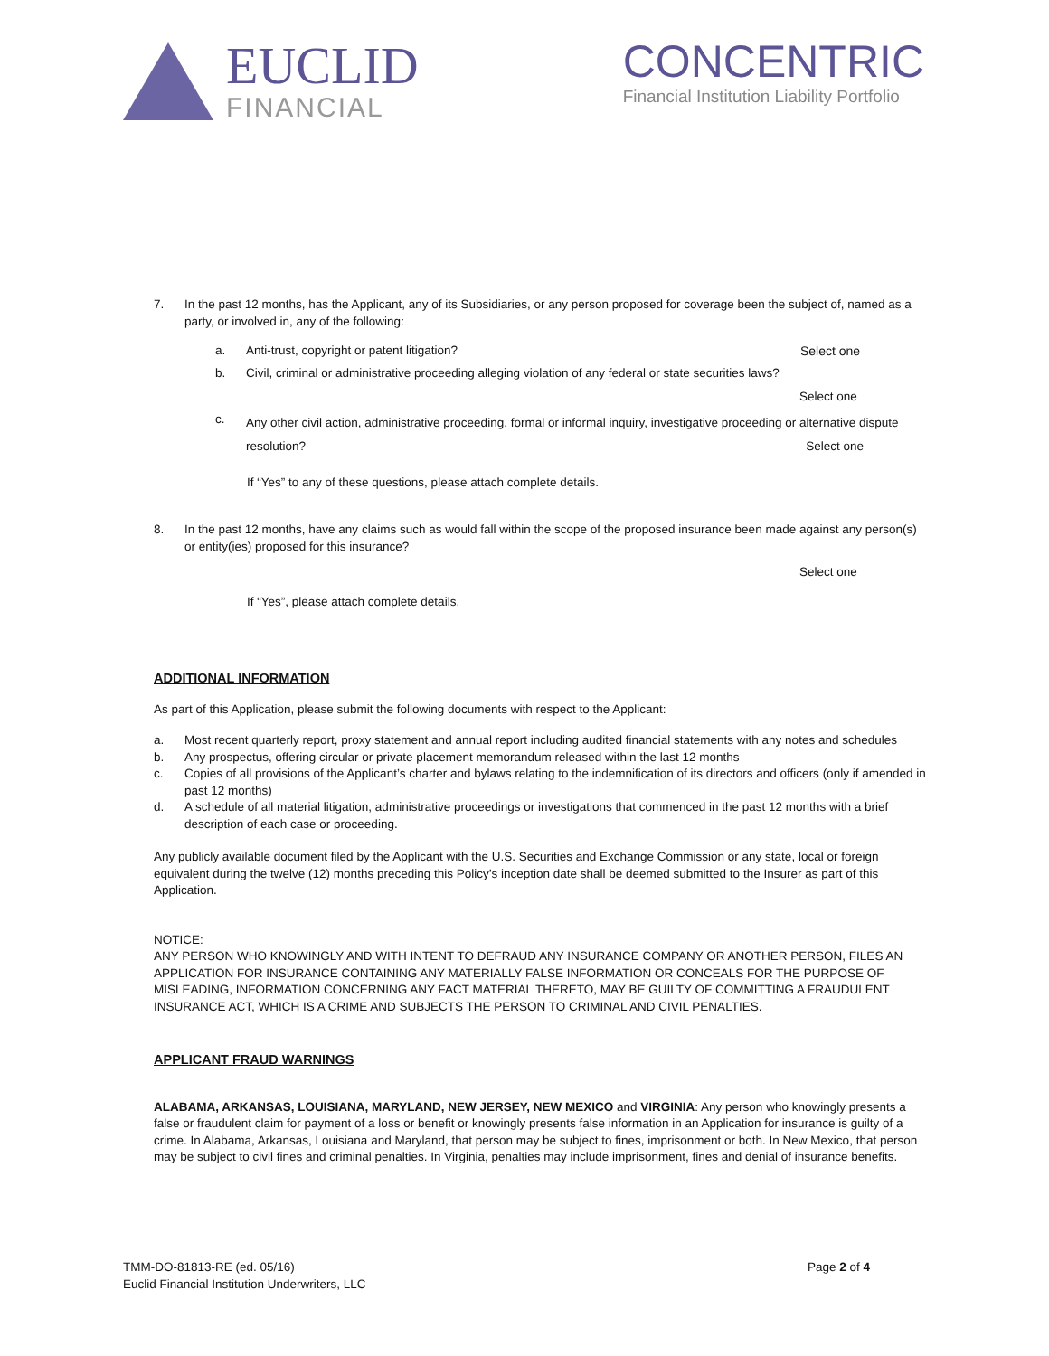EUCLID
FINANCIAL
CONCENTRIC
Financial Institution Liability Portfolio
7. In the past 12 months, has the Applicant, any of its Subsidiaries, or any person proposed for coverage been the subject of, named as a party, or involved in, any of the following:
a. Anti-trust, copyright or patent litigation? Select one
b. Civil, criminal or administrative proceeding alleging violation of any federal or state securities laws?
Select one
c. Any other civil action, administrative proceeding, formal or informal inquiry, investigative proceeding or alternative dispute resolution? Select one
If “Yes” to any of these questions, please attach complete details.
8. In the past 12 months, have any claims such as would fall within the scope of the proposed insurance been made against any person(s) or entity(ies) proposed for this insurance?
Select one
If “Yes”, please attach complete details.
ADDITIONAL INFORMATION
As part of this Application, please submit the following documents with respect to the Applicant:
a. Most recent quarterly report, proxy statement and annual report including audited financial statements with any notes and schedules
b. Any prospectus, offering circular or private placement memorandum released within the last 12 months
c. Copies of all provisions of the Applicant’s charter and bylaws relating to the indemnification of its directors and officers (only if amended in past 12 months)
d. A schedule of all material litigation, administrative proceedings or investigations that commenced in the past 12 months with a brief description of each case or proceeding.
Any publicly available document filed by the Applicant with the U.S. Securities and Exchange Commission or any state, local or foreign equivalent during the twelve (12) months preceding this Policy’s inception date shall be deemed submitted to the Insurer as part of this Application.
NOTICE:
ANY PERSON WHO KNOWINGLY AND WITH INTENT TO DEFRAUD ANY INSURANCE COMPANY OR ANOTHER PERSON, FILES AN APPLICATION FOR INSURANCE CONTAINING ANY MATERIALLY FALSE INFORMATION OR CONCEALS FOR THE PURPOSE OF MISLEADING, INFORMATION CONCERNING ANY FACT MATERIAL THERETO, MAY BE GUILTY OF COMMITTING A FRAUDULENT INSURANCE ACT, WHICH IS A CRIME AND SUBJECTS THE PERSON TO CRIMINAL AND CIVIL PENALTIES.
APPLICANT FRAUD WARNINGS
ALABAMA, ARKANSAS, LOUISIANA, MARYLAND, NEW JERSEY, NEW MEXICO and VIRGINIA: Any person who knowingly presents a false or fraudulent claim for payment of a loss or benefit or knowingly presents false information in an Application for insurance is guilty of a crime. In Alabama, Arkansas, Louisiana and Maryland, that person may be subject to fines, imprisonment or both. In New Mexico, that person may be subject to civil fines and criminal penalties. In Virginia, penalties may include imprisonment, fines and denial of insurance benefits.
TMM-DO-81813-RE (ed. 05/16)
Euclid Financial Institution Underwriters, LLC
Page 2 of 4